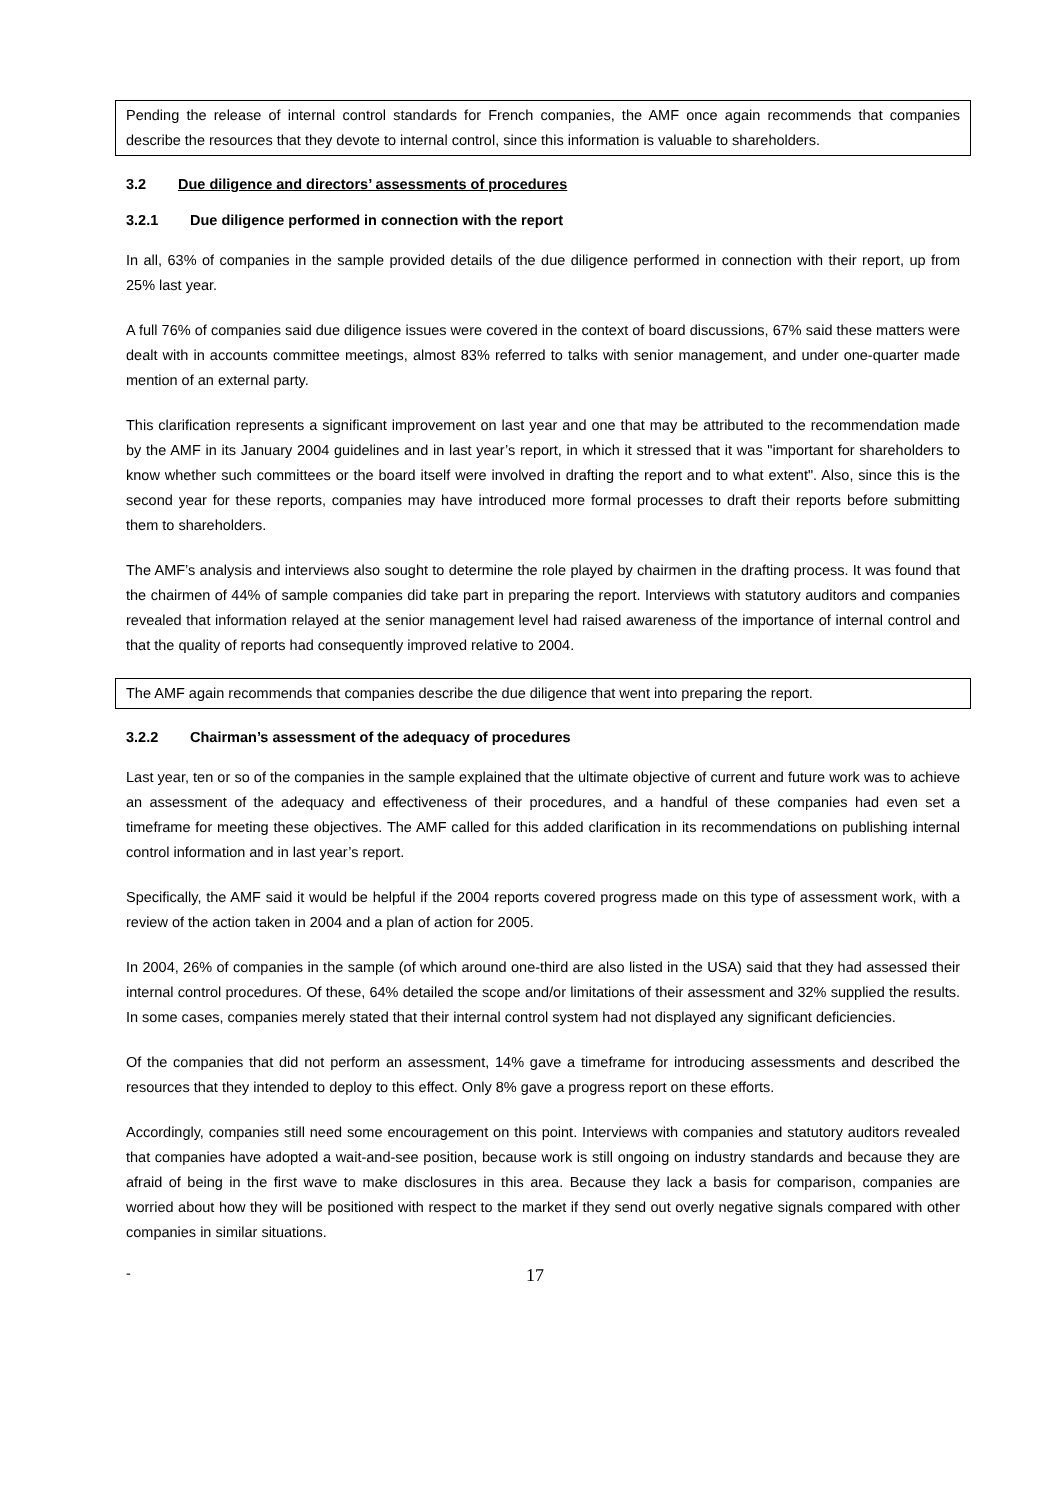Pending the release of internal control standards for French companies, the AMF once again recommends that companies describe the resources that they devote to internal control, since this information is valuable to shareholders.
3.2 Due diligence and directors’ assessments of procedures
3.2.1 Due diligence performed in connection with the report
In all, 63% of companies in the sample provided details of the due diligence performed in connection with their report, up from 25% last year.
A full 76% of companies said due diligence issues were covered in the context of board discussions, 67% said these matters were dealt with in accounts committee meetings, almost 83% referred to talks with senior management, and under one-quarter made mention of an external party.
This clarification represents a significant improvement on last year and one that may be attributed to the recommendation made by the AMF in its January 2004 guidelines and in last year’s report, in which it stressed that it was "important for shareholders to know whether such committees or the board itself were involved in drafting the report and to what extent". Also, since this is the second year for these reports, companies may have introduced more formal processes to draft their reports before submitting them to shareholders.
The AMF’s analysis and interviews also sought to determine the role played by chairmen in the drafting process. It was found that the chairmen of 44% of sample companies did take part in preparing the report. Interviews with statutory auditors and companies revealed that information relayed at the senior management level had raised awareness of the importance of internal control and that the quality of reports had consequently improved relative to 2004.
The AMF again recommends that companies describe the due diligence that went into preparing the report.
3.2.2 Chairman’s assessment of the adequacy of procedures
Last year, ten or so of the companies in the sample explained that the ultimate objective of current and future work was to achieve an assessment of the adequacy and effectiveness of their procedures, and a handful of these companies had even set a timeframe for meeting these objectives. The AMF called for this added clarification in its recommendations on publishing internal control information and in last year’s report.
Specifically, the AMF said it would be helpful if the 2004 reports covered progress made on this type of assessment work, with a review of the action taken in 2004 and a plan of action for 2005.
In 2004, 26% of companies in the sample (of which around one-third are also listed in the USA) said that they had assessed their internal control procedures. Of these, 64% detailed the scope and/or limitations of their assessment and 32% supplied the results. In some cases, companies merely stated that their internal control system had not displayed any significant deficiencies.
Of the companies that did not perform an assessment, 14% gave a timeframe for introducing assessments and described the resources that they intended to deploy to this effect. Only 8% gave a progress report on these efforts.
Accordingly, companies still need some encouragement on this point. Interviews with companies and statutory auditors revealed that companies have adopted a wait-and-see position, because work is still ongoing on industry standards and because they are afraid of being in the first wave to make disclosures in this area. Because they lack a basis for comparison, companies are worried about how they will be positioned with respect to the market if they send out overly negative signals compared with other companies in similar situations.
- 17